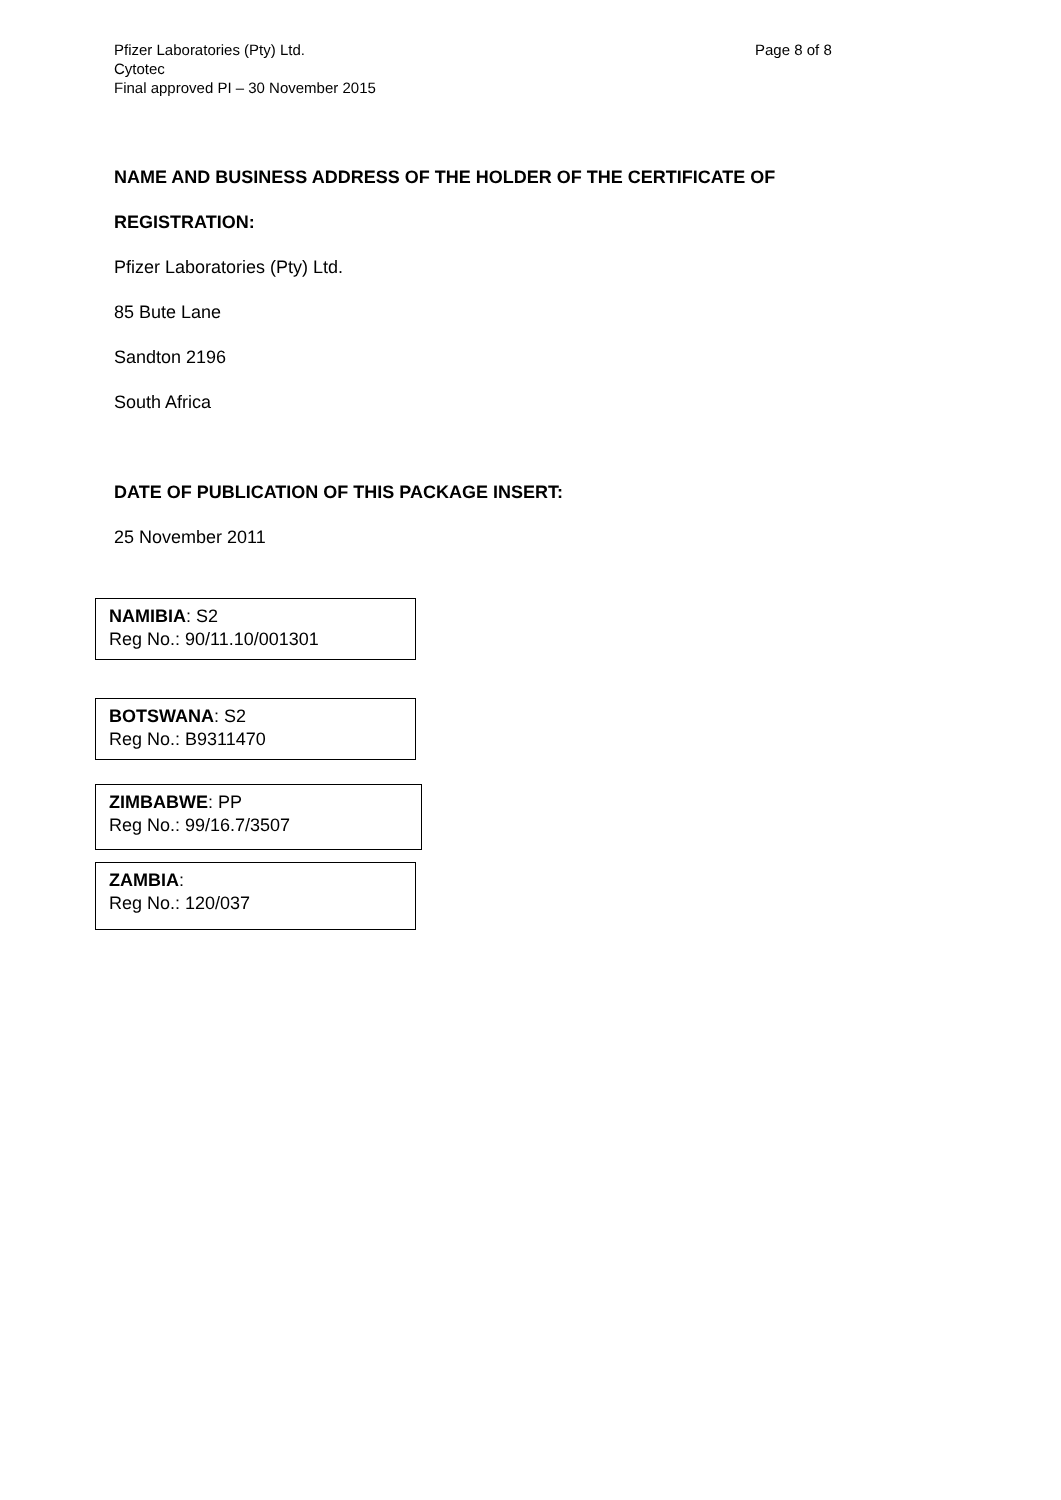Pfizer Laboratories (Pty) Ltd.
Cytotec
Final approved PI – 30 November 2015
Page 8 of 8
NAME AND BUSINESS ADDRESS OF THE HOLDER OF THE CERTIFICATE OF
REGISTRATION:
Pfizer Laboratories (Pty) Ltd.
85 Bute Lane
Sandton 2196
South Africa
DATE OF PUBLICATION OF THIS PACKAGE INSERT:
25 November 2011
NAMIBIA: S2
Reg No.: 90/11.10/001301
BOTSWANA: S2
Reg No.: B9311470
ZIMBABWE: PP
Reg No.: 99/16.7/3507
ZAMBIA:
Reg No.: 120/037